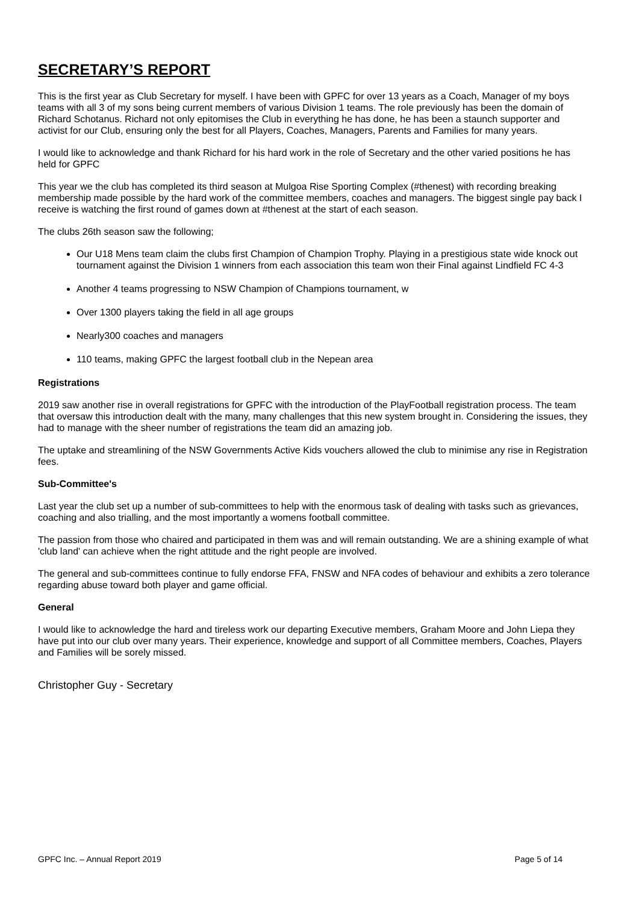SECRETARY’S REPORT
This is the first year as Club Secretary for myself. I have been with GPFC for over 13 years as a Coach, Manager of my boys teams with all 3 of my sons being current members of various Division 1 teams. The role previously has been the domain of Richard Schotanus. Richard not only epitomises the Club in everything he has done, he has been a staunch supporter and activist for our Club, ensuring only the best for all Players, Coaches, Managers, Parents and Families for many years.
I would like to acknowledge and thank Richard for his hard work in the role of Secretary and the other varied positions he has held for GPFC
This year we the club has completed its third season at Mulgoa Rise Sporting Complex (#thenest) with recording breaking membership made possible by the hard work of the committee members, coaches and managers. The biggest single pay back I receive is watching the first round of games down at #thenest at the start of each season.
The clubs 26th season saw the following;
Our U18 Mens team claim the clubs first Champion of Champion Trophy. Playing in a prestigious state wide knock out tournament against the Division 1 winners from each association this team won their Final against Lindfield FC 4-3
Another 4 teams progressing to NSW Champion of Champions tournament, w
Over 1300 players taking the field in all age groups
Nearly300 coaches and managers
110 teams, making GPFC the largest football club in the Nepean area
Registrations
2019 saw another rise in overall registrations for GPFC with the introduction of the PlayFootball registration process. The team that oversaw this introduction dealt with the many, many challenges that this new system brought in. Considering the issues, they had to manage with the sheer number of registrations the team did an amazing job.
The uptake and streamlining of the NSW Governments Active Kids vouchers allowed the club to minimise any rise in Registration fees.
Sub-Committee's
Last year the club set up a number of sub-committees to help with the enormous task of dealing with tasks such as grievances, coaching and also trialling, and the most importantly a womens football committee.
The passion from those who chaired and participated in them was and will remain outstanding. We are a shining example of what 'club land' can achieve when the right attitude and the right people are involved.
The general and sub-committees continue to fully endorse FFA, FNSW and NFA codes of behaviour and exhibits a zero tolerance regarding abuse toward both player and game official.
General
I would like to acknowledge the hard and tireless work our departing Executive members, Graham Moore and John Liepa they have put into our club over many years. Their experience, knowledge and support of all Committee members, Coaches, Players and Families will be sorely missed.
Christopher Guy - Secretary
GPFC Inc. – Annual Report 2019 Page 5 of 14